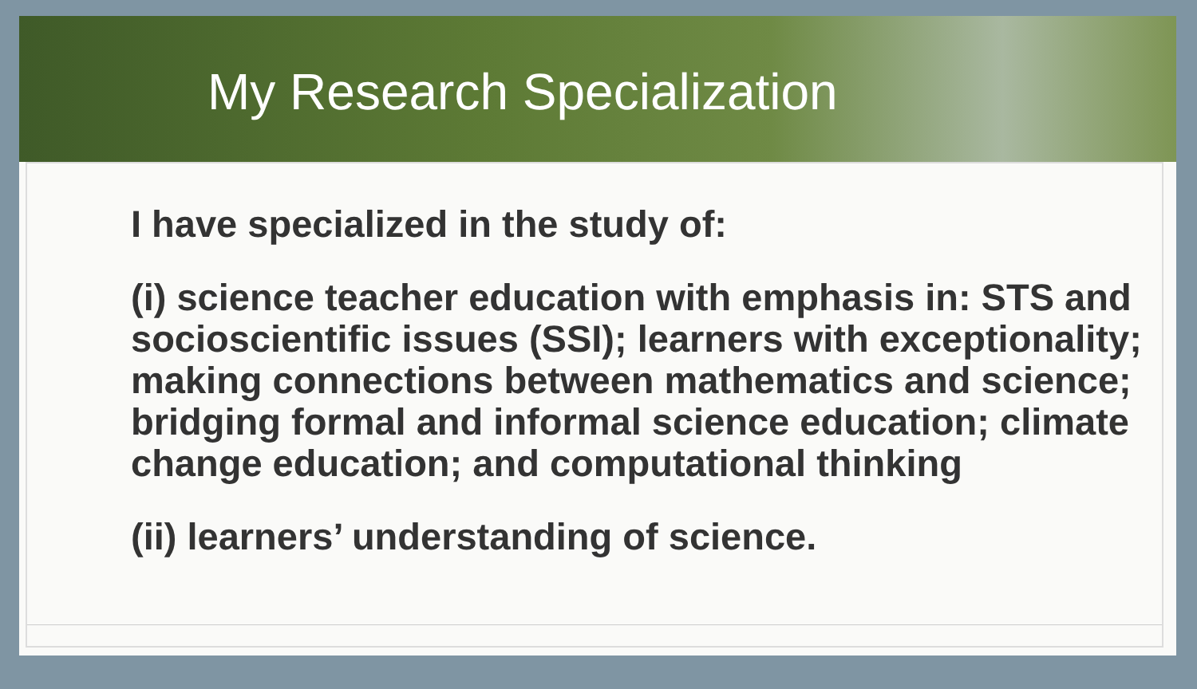My Research Specialization
I have specialized in the study of:
(i) science teacher education with emphasis in: STS and socioscientific issues (SSI); learners with exceptionality; making connections between mathematics and science; bridging formal and informal science education; climate change education; and computational thinking
(ii) learners’ understanding of science.